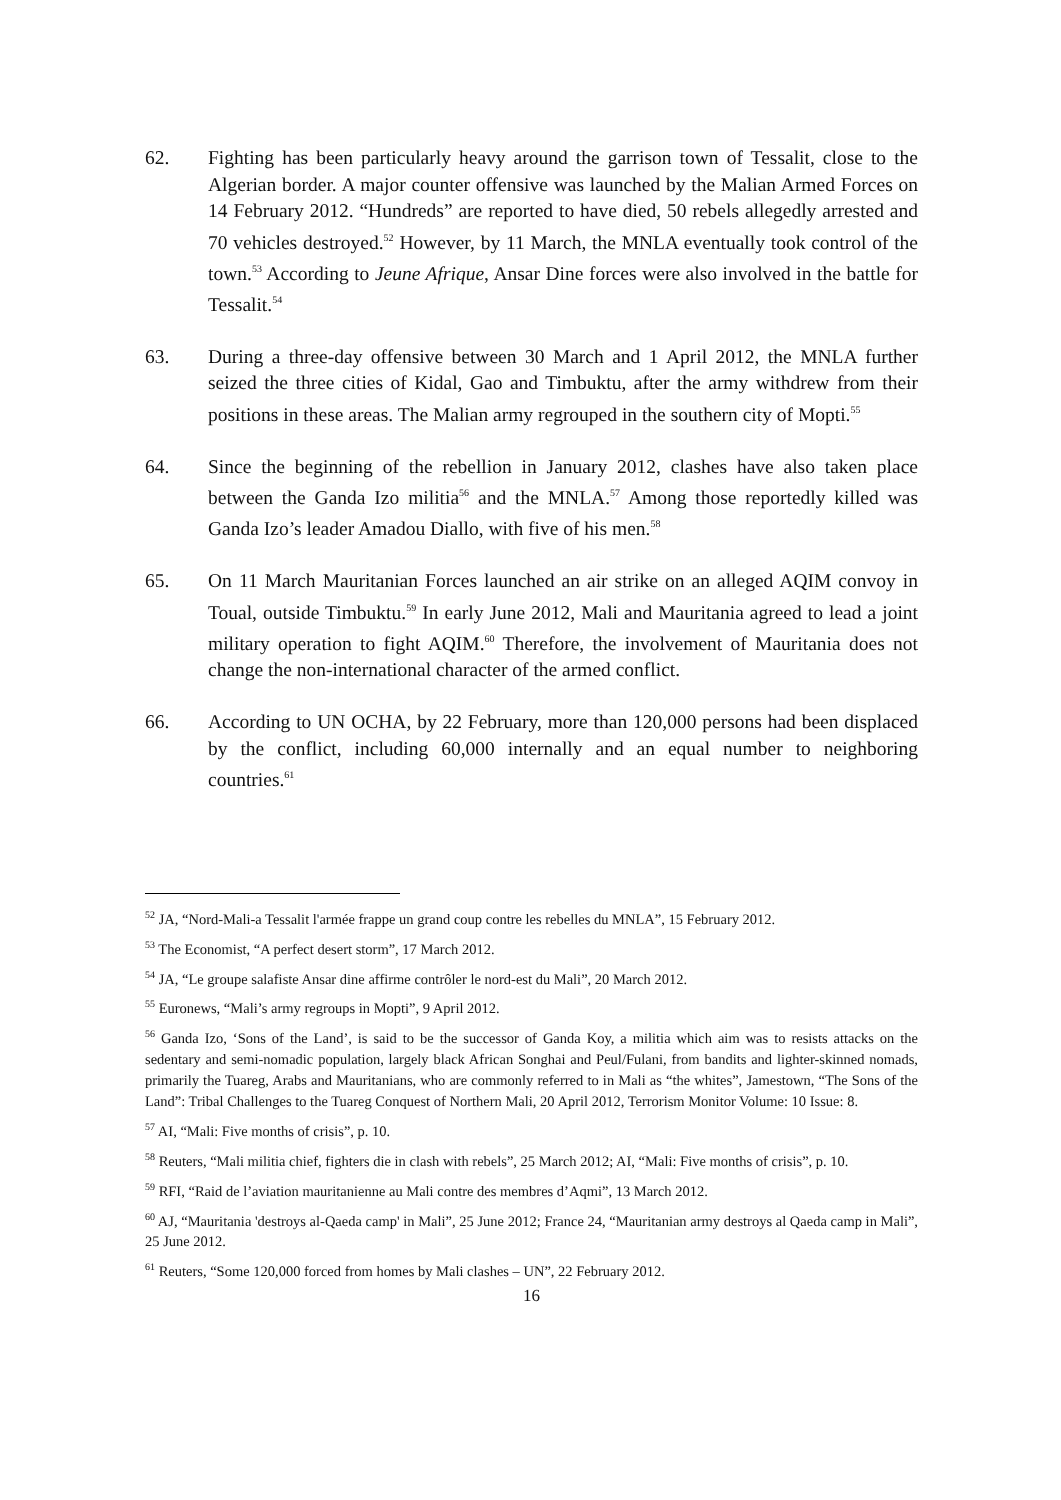62. Fighting has been particularly heavy around the garrison town of Tessalit, close to the Algerian border. A major counter offensive was launched by the Malian Armed Forces on 14 February 2012. “Hundreds” are reported to have died, 50 rebels allegedly arrested and 70 vehicles destroyed.<sup>52</sup> However, by 11 March, the MNLA eventually took control of the town.<sup>53</sup> According to Jeune Afrique, Ansar Dine forces were also involved in the battle for Tessalit.<sup>54</sup>
63. During a three-day offensive between 30 March and 1 April 2012, the MNLA further seized the three cities of Kidal, Gao and Timbuktu, after the army withdrew from their positions in these areas. The Malian army regrouped in the southern city of Mopti.<sup>55</sup>
64. Since the beginning of the rebellion in January 2012, clashes have also taken place between the Ganda Izo militia<sup>56</sup> and the MNLA.<sup>57</sup> Among those reportedly killed was Ganda Izo’s leader Amadou Diallo, with five of his men.<sup>58</sup>
65. On 11 March Mauritanian Forces launched an air strike on an alleged AQIM convoy in Toual, outside Timbuktu.<sup>59</sup> In early June 2012, Mali and Mauritania agreed to lead a joint military operation to fight AQIM.<sup>60</sup> Therefore, the involvement of Mauritania does not change the non-international character of the armed conflict.
66. According to UN OCHA, by 22 February, more than 120,000 persons had been displaced by the conflict, including 60,000 internally and an equal number to neighboring countries.<sup>61</sup>
<sup>52</sup> JA, “Nord-Mali-a Tessalit l'armée frappe un grand coup contre les rebelles du MNLA”, 15 February 2012.
<sup>53</sup> The Economist, “A perfect desert storm”, 17 March 2012.
<sup>54</sup> JA, “Le groupe salafiste Ansar dine affirme contrôler le nord-est du Mali”, 20 March 2012.
<sup>55</sup> Euronews, “Mali’s army regroups in Mopti”, 9 April 2012.
<sup>56</sup> Ganda Izo, ‘Sons of the Land’, is said to be the successor of Ganda Koy, a militia which aim was to resists attacks on the sedentary and semi-nomadic population, largely black African Songhai and Peul/Fulani, from bandits and lighter-skinned nomads, primarily the Tuareg, Arabs and Mauritanians, who are commonly referred to in Mali as “the whites”, Jamestown, “The Sons of the Land”: Tribal Challenges to the Tuareg Conquest of Northern Mali, 20 April 2012, Terrorism Monitor Volume: 10 Issue: 8.
<sup>57</sup> AI, “Mali: Five months of crisis”, p. 10.
<sup>58</sup> Reuters, “Mali militia chief, fighters die in clash with rebels”, 25 March 2012; AI, “Mali: Five months of crisis”, p. 10.
<sup>59</sup> RFI, “Raid de l’aviation mauritanienne au Mali contre des membres d’Aqmi”, 13 March 2012.
<sup>60</sup> AJ, “Mauritania 'destroys al-Qaeda camp' in Mali”, 25 June 2012; France 24, “Mauritanian army destroys al Qaeda camp in Mali”, 25 June 2012.
<sup>61</sup> Reuters, “Some 120,000 forced from homes by Mali clashes – UN”, 22 February 2012.
16